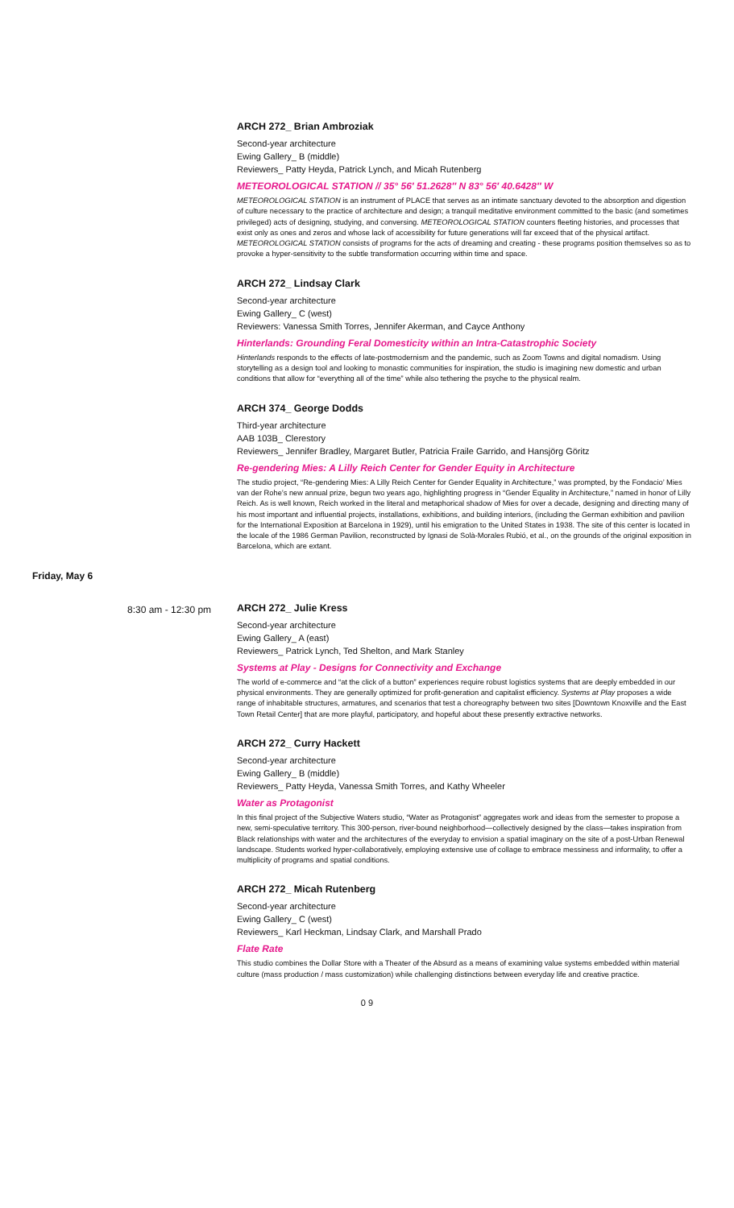ARCH 272_ Brian Ambroziak
Second-year architecture
Ewing Gallery_ B (middle)
Reviewers_ Patty Heyda, Patrick Lynch, and Micah Rutenberg
METEOROLOGICAL STATION // 35° 56′ 51.2628″ N 83° 56′ 40.6428″ W
METEOROLOGICAL STATION is an instrument of PLACE that serves as an intimate sanctuary devoted to the absorption and digestion of culture necessary to the practice of architecture and design; a tranquil meditative environment committed to the basic (and sometimes privileged) acts of designing, studying, and conversing. METEOROLOGICAL STATION counters fleeting histories, and processes that exist only as ones and zeros and whose lack of accessibility for future generations will far exceed that of the physical artifact. METEOROLOGICAL STATION consists of programs for the acts of dreaming and creating - these programs position themselves so as to provoke a hyper-sensitivity to the subtle transformation occurring within time and space.
ARCH 272_ Lindsay Clark
Second-year architecture
Ewing Gallery_ C (west)
Reviewers: Vanessa Smith Torres, Jennifer Akerman, and Cayce Anthony
Hinterlands: Grounding Feral Domesticity within an Intra-Catastrophic Society
Hinterlands responds to the effects of late-postmodernism and the pandemic, such as Zoom Towns and digital nomadism. Using storytelling as a design tool and looking to monastic communities for inspiration, the studio is imagining new domestic and urban conditions that allow for “everything all of the time” while also tethering the psyche to the physical realm.
ARCH 374_ George Dodds
Third-year architecture
AAB 103B_ Clerestory
Reviewers_ Jennifer Bradley, Margaret Butler, Patricia Fraile Garrido, and Hansjörg Göritz
Re-gendering Mies: A Lilly Reich Center for Gender Equity in Architecture
The studio project, “Re-gendering Mies: A Lilly Reich Center for Gender Equality in Architecture,” was prompted, by the Fondacio’ Mies van der Rohe’s new annual prize, begun two years ago, highlighting progress in “Gender Equality in Architecture,” named in honor of Lilly Reich. As is well known, Reich worked in the literal and metaphorical shadow of Mies for over a decade, designing and directing many of his most important and influential projects, installations, exhibitions, and building interiors, (including the German exhibition and pavilion for the International Exposition at Barcelona in 1929), until his emigration to the United States in 1938. The site of this center is located in the locale of the 1986 German Pavilion, reconstructed by Ignasi de Solà-Morales Rubió, et al., on the grounds of the original exposition in Barcelona, which are extant.
Friday, May 6
8:30 am - 12:30 pm ARCH 272_ Julie Kress
Second-year architecture
Ewing Gallery_ A (east)
Reviewers_ Patrick Lynch, Ted Shelton, and Mark Stanley
Systems at Play - Designs for Connectivity and Exchange
The world of e-commerce and “at the click of a button” experiences require robust logistics systems that are deeply embedded in our physical environments. They are generally optimized for profit-generation and capitalist efficiency. Systems at Play proposes a wide range of inhabitable structures, armatures, and scenarios that test a choreography between two sites [Downtown Knoxville and the East Town Retail Center] that are more playful, participatory, and hopeful about these presently extractive networks.
ARCH 272_ Curry Hackett
Second-year architecture
Ewing Gallery_ B (middle)
Reviewers_ Patty Heyda, Vanessa Smith Torres, and Kathy Wheeler
Water as Protagonist
In this final project of the Subjective Waters studio, “Water as Protagonist” aggregates work and ideas from the semester to propose a new, semi-speculative territory. This 300-person, river-bound neighborhood—collectively designed by the class—takes inspiration from Black relationships with water and the architectures of the everyday to envision a spatial imaginary on the site of a post-Urban Renewal landscape. Students worked hyper-collaboratively, employing extensive use of collage to embrace messiness and informality, to offer a multiplicity of programs and spatial conditions.
ARCH 272_ Micah Rutenberg
Second-year architecture
Ewing Gallery_ C (west)
Reviewers_ Karl Heckman, Lindsay Clark, and Marshall Prado
Flate Rate
This studio combines the Dollar Store with a Theater of the Absurd as a means of examining value systems embedded within material culture (mass production / mass customization) while challenging distinctions between everyday life and creative practice.
0 9